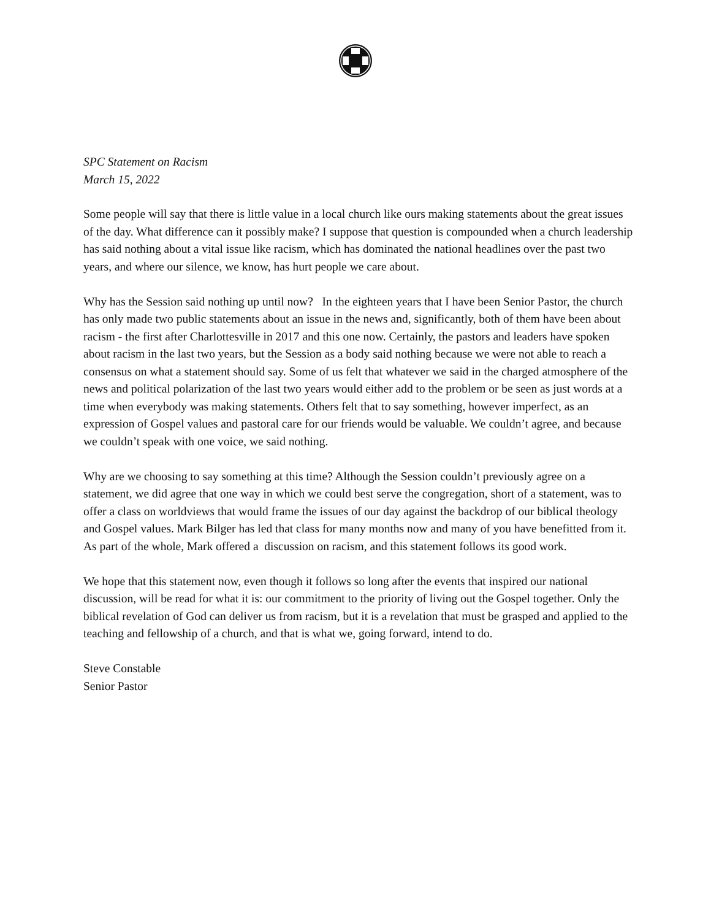SPC Statement on Racism
March 15, 2022
Some people will say that there is little value in a local church like ours making statements about the great issues of the day. What difference can it possibly make? I suppose that question is compounded when a church leadership has said nothing about a vital issue like racism, which has dominated the national headlines over the past two years, and where our silence, we know, has hurt people we care about.
Why has the Session said nothing up until now? In the eighteen years that I have been Senior Pastor, the church has only made two public statements about an issue in the news and, significantly, both of them have been about racism - the first after Charlottesville in 2017 and this one now. Certainly, the pastors and leaders have spoken about racism in the last two years, but the Session as a body said nothing because we were not able to reach a consensus on what a statement should say. Some of us felt that whatever we said in the charged atmosphere of the news and political polarization of the last two years would either add to the problem or be seen as just words at a time when everybody was making statements. Others felt that to say something, however imperfect, as an expression of Gospel values and pastoral care for our friends would be valuable. We couldn’t agree, and because we couldn’t speak with one voice, we said nothing.
Why are we choosing to say something at this time? Although the Session couldn’t previously agree on a statement, we did agree that one way in which we could best serve the congregation, short of a statement, was to offer a class on worldviews that would frame the issues of our day against the backdrop of our biblical theology and Gospel values. Mark Bilger has led that class for many months now and many of you have benefitted from it. As part of the whole, Mark offered a discussion on racism, and this statement follows its good work.
We hope that this statement now, even though it follows so long after the events that inspired our national discussion, will be read for what it is: our commitment to the priority of living out the Gospel together. Only the biblical revelation of God can deliver us from racism, but it is a revelation that must be grasped and applied to the teaching and fellowship of a church, and that is what we, going forward, intend to do.
Steve Constable
Senior Pastor